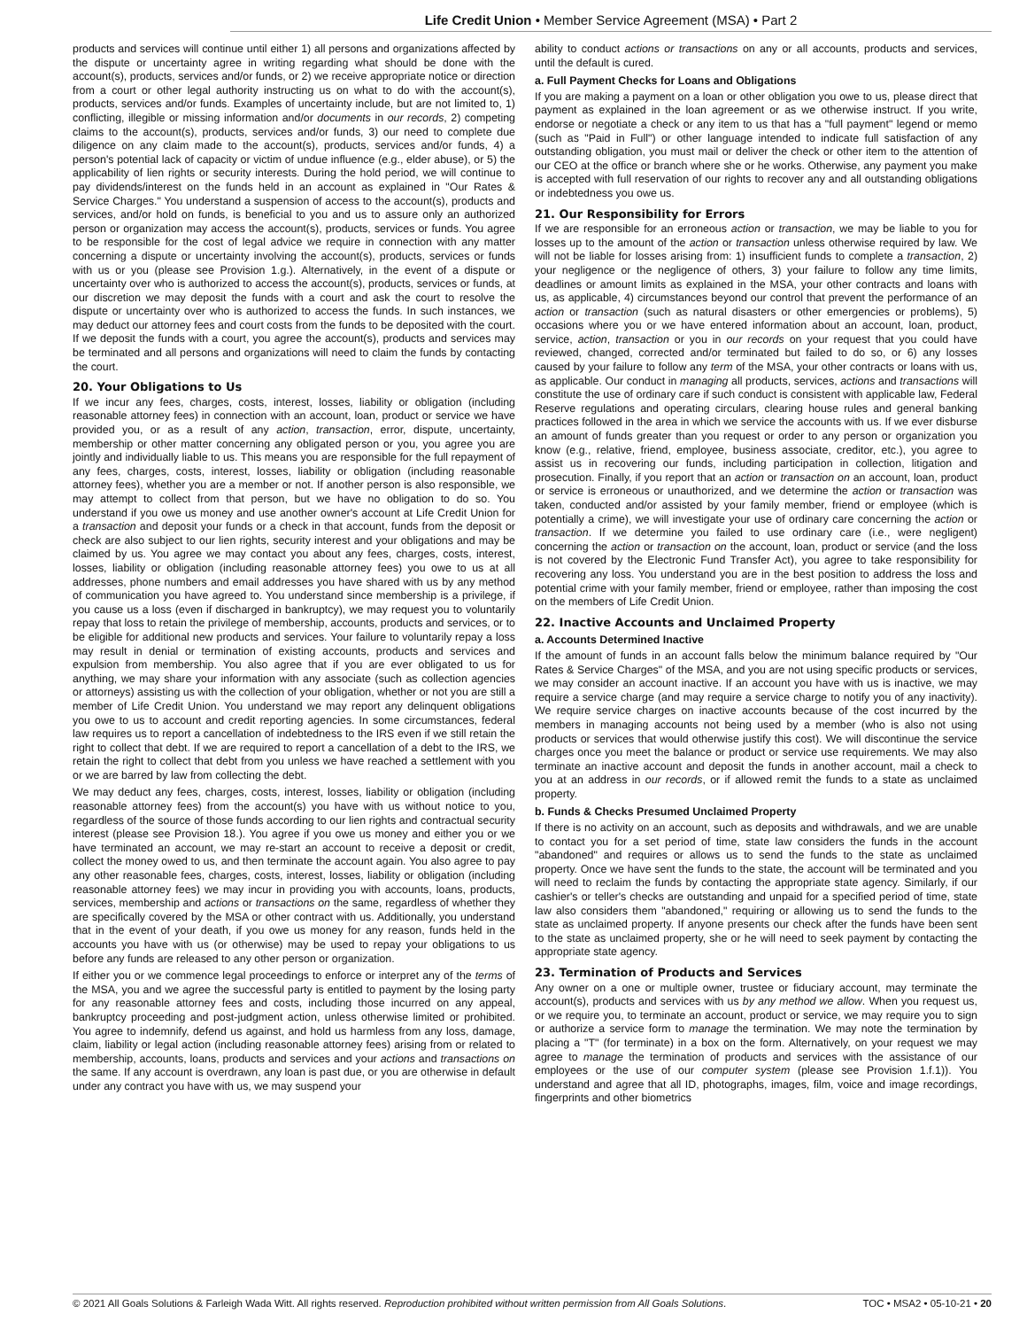Life Credit Union • Member Service Agreement (MSA) • Part 2
products and services will continue until either 1) all persons and organizations affected by the dispute or uncertainty agree in writing regarding what should be done with the account(s), products, services and/or funds, or 2) we receive appropriate notice or direction from a court or other legal authority instructing us on what to do with the account(s), products, services and/or funds. Examples of uncertainty include, but are not limited to, 1) conflicting, illegible or missing information and/or documents in our records, 2) competing claims to the account(s), products, services and/or funds, 3) our need to complete due diligence on any claim made to the account(s), products, services and/or funds, 4) a person's potential lack of capacity or victim of undue influence (e.g., elder abuse), or 5) the applicability of lien rights or security interests. During the hold period, we will continue to pay dividends/interest on the funds held in an account as explained in "Our Rates & Service Charges." You understand a suspension of access to the account(s), products and services, and/or hold on funds, is beneficial to you and us to assure only an authorized person or organization may access the account(s), products, services or funds. You agree to be responsible for the cost of legal advice we require in connection with any matter concerning a dispute or uncertainty involving the account(s), products, services or funds with us or you (please see Provision 1.g.). Alternatively, in the event of a dispute or uncertainty over who is authorized to access the account(s), products, services or funds, at our discretion we may deposit the funds with a court and ask the court to resolve the dispute or uncertainty over who is authorized to access the funds. In such instances, we may deduct our attorney fees and court costs from the funds to be deposited with the court. If we deposit the funds with a court, you agree the account(s), products and services may be terminated and all persons and organizations will need to claim the funds by contacting the court.
20. Your Obligations to Us
If we incur any fees, charges, costs, interest, losses, liability or obligation (including reasonable attorney fees) in connection with an account, loan, product or service we have provided you, or as a result of any action, transaction, error, dispute, uncertainty, membership or other matter concerning any obligated person or you, you agree you are jointly and individually liable to us. This means you are responsible for the full repayment of any fees, charges, costs, interest, losses, liability or obligation (including reasonable attorney fees), whether you are a member or not. If another person is also responsible, we may attempt to collect from that person, but we have no obligation to do so. You understand if you owe us money and use another owner's account at Life Credit Union for a transaction and deposit your funds or a check in that account, funds from the deposit or check are also subject to our lien rights, security interest and your obligations and may be claimed by us. You agree we may contact you about any fees, charges, costs, interest, losses, liability or obligation (including reasonable attorney fees) you owe to us at all addresses, phone numbers and email addresses you have shared with us by any method of communication you have agreed to. You understand since membership is a privilege, if you cause us a loss (even if discharged in bankruptcy), we may request you to voluntarily repay that loss to retain the privilege of membership, accounts, products and services, or to be eligible for additional new products and services. Your failure to voluntarily repay a loss may result in denial or termination of existing accounts, products and services and expulsion from membership. You also agree that if you are ever obligated to us for anything, we may share your information with any associate (such as collection agencies or attorneys) assisting us with the collection of your obligation, whether or not you are still a member of Life Credit Union. You understand we may report any delinquent obligations you owe to us to account and credit reporting agencies. In some circumstances, federal law requires us to report a cancellation of indebtedness to the IRS even if we still retain the right to collect that debt. If we are required to report a cancellation of a debt to the IRS, we retain the right to collect that debt from you unless we have reached a settlement with you or we are barred by law from collecting the debt.
We may deduct any fees, charges, costs, interest, losses, liability or obligation (including reasonable attorney fees) from the account(s) you have with us without notice to you, regardless of the source of those funds according to our lien rights and contractual security interest (please see Provision 18.). You agree if you owe us money and either you or we have terminated an account, we may re-start an account to receive a deposit or credit, collect the money owed to us, and then terminate the account again. You also agree to pay any other reasonable fees, charges, costs, interest, losses, liability or obligation (including reasonable attorney fees) we may incur in providing you with accounts, loans, products, services, membership and actions or transactions on the same, regardless of whether they are specifically covered by the MSA or other contract with us. Additionally, you understand that in the event of your death, if you owe us money for any reason, funds held in the accounts you have with us (or otherwise) may be used to repay your obligations to us before any funds are released to any other person or organization.
If either you or we commence legal proceedings to enforce or interpret any of the terms of the MSA, you and we agree the successful party is entitled to payment by the losing party for any reasonable attorney fees and costs, including those incurred on any appeal, bankruptcy proceeding and post-judgment action, unless otherwise limited or prohibited. You agree to indemnify, defend us against, and hold us harmless from any loss, damage, claim, liability or legal action (including reasonable attorney fees) arising from or related to membership, accounts, loans, products and services and your actions and transactions on the same. If any account is overdrawn, any loan is past due, or you are otherwise in default under any contract you have with us, we may suspend your
ability to conduct actions or transactions on any or all accounts, products and services, until the default is cured.
a. Full Payment Checks for Loans and Obligations
If you are making a payment on a loan or other obligation you owe to us, please direct that payment as explained in the loan agreement or as we otherwise instruct. If you write, endorse or negotiate a check or any item to us that has a "full payment" legend or memo (such as "Paid in Full") or other language intended to indicate full satisfaction of any outstanding obligation, you must mail or deliver the check or other item to the attention of our CEO at the office or branch where she or he works. Otherwise, any payment you make is accepted with full reservation of our rights to recover any and all outstanding obligations or indebtedness you owe us.
21. Our Responsibility for Errors
If we are responsible for an erroneous action or transaction, we may be liable to you for losses up to the amount of the action or transaction unless otherwise required by law. We will not be liable for losses arising from: 1) insufficient funds to complete a transaction, 2) your negligence or the negligence of others, 3) your failure to follow any time limits, deadlines or amount limits as explained in the MSA, your other contracts and loans with us, as applicable, 4) circumstances beyond our control that prevent the performance of an action or transaction (such as natural disasters or other emergencies or problems), 5) occasions where you or we have entered information about an account, loan, product, service, action, transaction or you in our records on your request that you could have reviewed, changed, corrected and/or terminated but failed to do so, or 6) any losses caused by your failure to follow any term of the MSA, your other contracts or loans with us, as applicable. Our conduct in managing all products, services, actions and transactions will constitute the use of ordinary care if such conduct is consistent with applicable law, Federal Reserve regulations and operating circulars, clearing house rules and general banking practices followed in the area in which we service the accounts with us. If we ever disburse an amount of funds greater than you request or order to any person or organization you know (e.g., relative, friend, employee, business associate, creditor, etc.), you agree to assist us in recovering our funds, including participation in collection, litigation and prosecution. Finally, if you report that an action or transaction on an account, loan, product or service is erroneous or unauthorized, and we determine the action or transaction was taken, conducted and/or assisted by your family member, friend or employee (which is potentially a crime), we will investigate your use of ordinary care concerning the action or transaction. If we determine you failed to use ordinary care (i.e., were negligent) concerning the action or transaction on the account, loan, product or service (and the loss is not covered by the Electronic Fund Transfer Act), you agree to take responsibility for recovering any loss. You understand you are in the best position to address the loss and potential crime with your family member, friend or employee, rather than imposing the cost on the members of Life Credit Union.
22. Inactive Accounts and Unclaimed Property
a. Accounts Determined Inactive
If the amount of funds in an account falls below the minimum balance required by "Our Rates & Service Charges" of the MSA, and you are not using specific products or services, we may consider an account inactive. If an account you have with us is inactive, we may require a service charge (and may require a service charge to notify you of any inactivity). We require service charges on inactive accounts because of the cost incurred by the members in managing accounts not being used by a member (who is also not using products or services that would otherwise justify this cost). We will discontinue the service charges once you meet the balance or product or service use requirements. We may also terminate an inactive account and deposit the funds in another account, mail a check to you at an address in our records, or if allowed remit the funds to a state as unclaimed property.
b. Funds & Checks Presumed Unclaimed Property
If there is no activity on an account, such as deposits and withdrawals, and we are unable to contact you for a set period of time, state law considers the funds in the account "abandoned" and requires or allows us to send the funds to the state as unclaimed property. Once we have sent the funds to the state, the account will be terminated and you will need to reclaim the funds by contacting the appropriate state agency. Similarly, if our cashier's or teller's checks are outstanding and unpaid for a specified period of time, state law also considers them "abandoned," requiring or allowing us to send the funds to the state as unclaimed property. If anyone presents our check after the funds have been sent to the state as unclaimed property, she or he will need to seek payment by contacting the appropriate state agency.
23. Termination of Products and Services
Any owner on a one or multiple owner, trustee or fiduciary account, may terminate the account(s), products and services with us by any method we allow. When you request us, or we require you, to terminate an account, product or service, we may require you to sign or authorize a service form to manage the termination. We may note the termination by placing a "T" (for terminate) in a box on the form. Alternatively, on your request we may agree to manage the termination of products and services with the assistance of our employees or the use of our computer system (please see Provision 1.f.1)). You understand and agree that all ID, photographs, images, film, voice and image recordings, fingerprints and other biometrics
© 2021 All Goals Solutions & Farleigh Wada Witt. All rights reserved. Reproduction prohibited without written permission from All Goals Solutions. TOC • MSA2 • 05-10-21 • 20